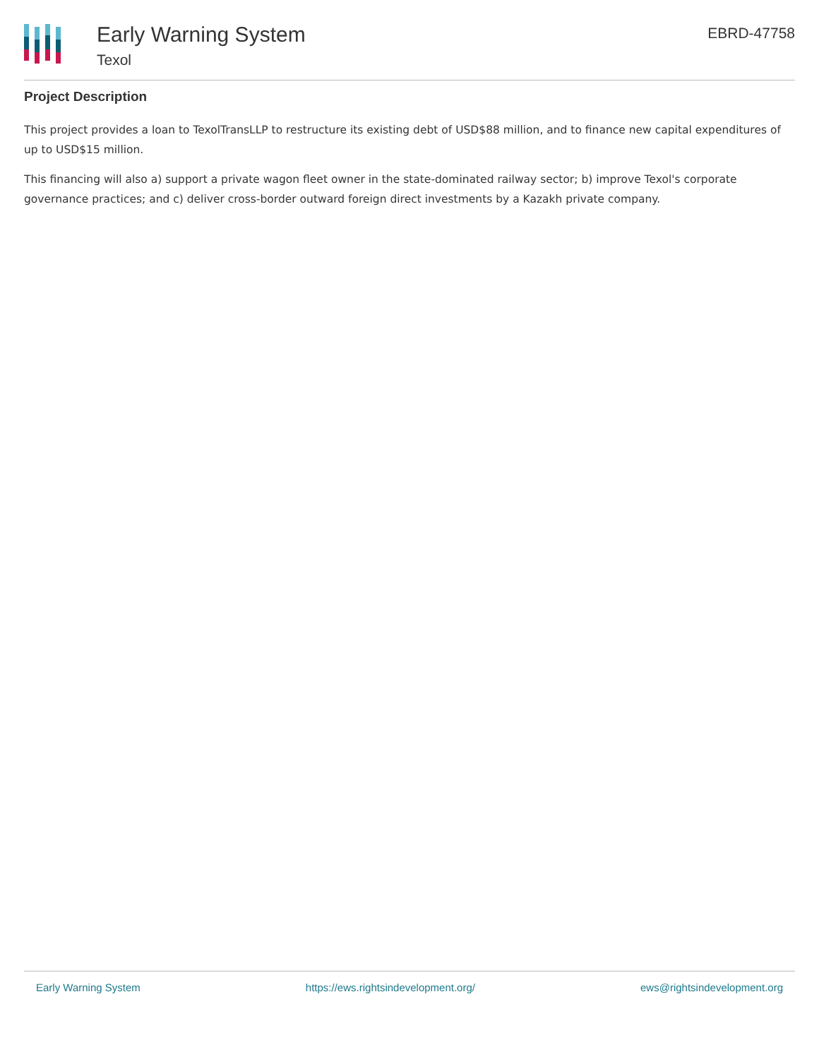Early Warning System
Texol
EBRD-47758
Project Description
This project provides a loan to TexolTransLLP to restructure its existing debt of USD$88 million, and to finance new capital expenditures of up to USD$15 million.
This financing will also a) support a private wagon fleet owner in the state-dominated railway sector; b) improve Texol's corporate governance practices; and c) deliver cross-border outward foreign direct investments by a Kazakh private company.
Early Warning System https://ews.rightsindevelopment.org/ ews@rightsindevelopment.org